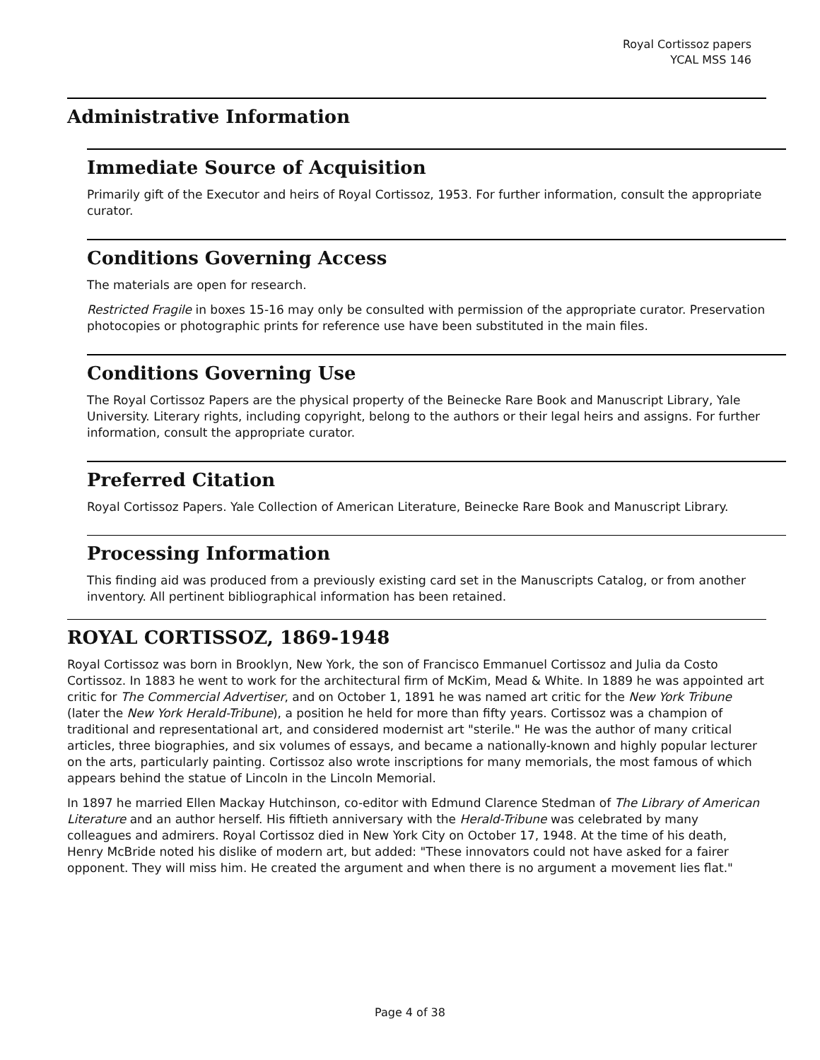Royal Cortissoz papers
YCAL MSS 146
Administrative Information
Immediate Source of Acquisition
Primarily gift of the Executor and heirs of Royal Cortissoz, 1953. For further information, consult the appropriate curator.
Conditions Governing Access
The materials are open for research.
Restricted Fragile in boxes 15-16 may only be consulted with permission of the appropriate curator. Preservation photocopies or photographic prints for reference use have been substituted in the main files.
Conditions Governing Use
The Royal Cortissoz Papers are the physical property of the Beinecke Rare Book and Manuscript Library, Yale University. Literary rights, including copyright, belong to the authors or their legal heirs and assigns. For further information, consult the appropriate curator.
Preferred Citation
Royal Cortissoz Papers. Yale Collection of American Literature, Beinecke Rare Book and Manuscript Library.
Processing Information
This finding aid was produced from a previously existing card set in the Manuscripts Catalog, or from another inventory. All pertinent bibliographical information has been retained.
ROYAL CORTISSOZ, 1869-1948
Royal Cortissoz was born in Brooklyn, New York, the son of Francisco Emmanuel Cortissoz and Julia da Costo Cortissoz. In 1883 he went to work for the architectural firm of McKim, Mead & White. In 1889 he was appointed art critic for The Commercial Advertiser, and on October 1, 1891 he was named art critic for the New York Tribune (later the New York Herald-Tribune), a position he held for more than fifty years. Cortissoz was a champion of traditional and representational art, and considered modernist art "sterile." He was the author of many critical articles, three biographies, and six volumes of essays, and became a nationally-known and highly popular lecturer on the arts, particularly painting. Cortissoz also wrote inscriptions for many memorials, the most famous of which appears behind the statue of Lincoln in the Lincoln Memorial.
In 1897 he married Ellen Mackay Hutchinson, co-editor with Edmund Clarence Stedman of The Library of American Literature and an author herself. His fiftieth anniversary with the Herald-Tribune was celebrated by many colleagues and admirers. Royal Cortissoz died in New York City on October 17, 1948. At the time of his death, Henry McBride noted his dislike of modern art, but added: "These innovators could not have asked for a fairer opponent. They will miss him. He created the argument and when there is no argument a movement lies flat."
Page 4 of 38